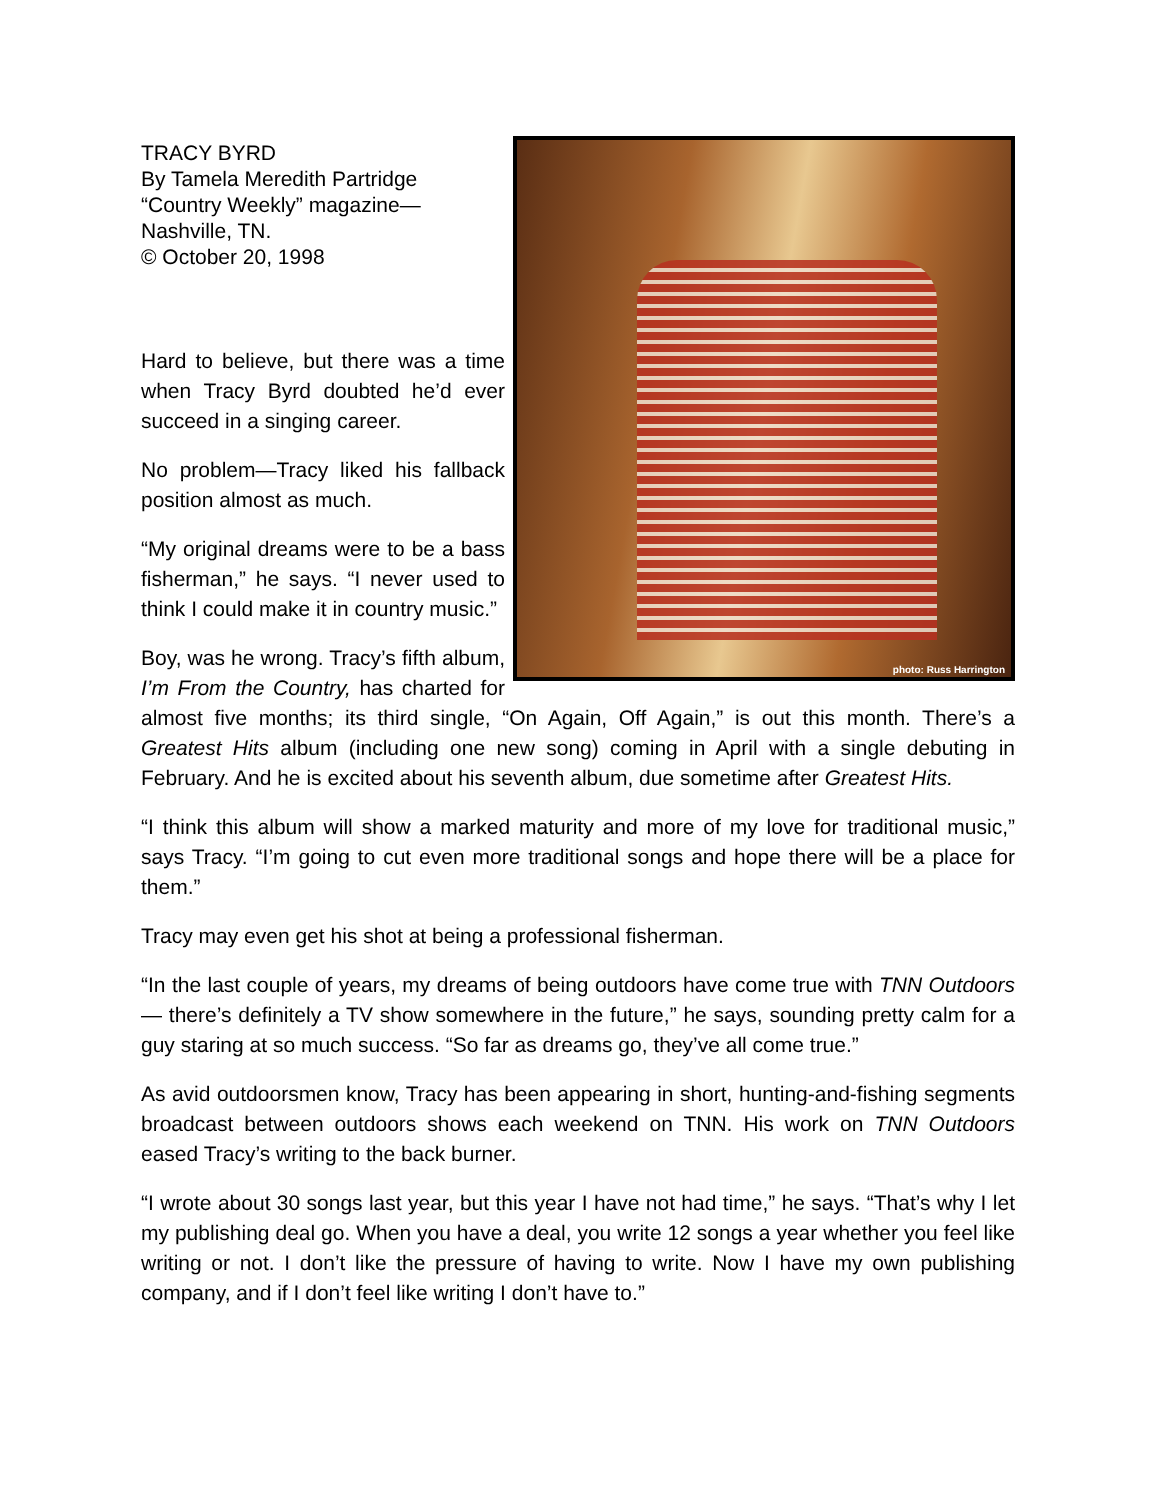photo: Russ Harrington
TRACY BYRD
By Tamela Meredith Partridge
“Country Weekly” magazine—Nashville, TN.
© October 20, 1998
Hard to believe, but there was a time when Tracy Byrd doubted he’d ever succeed in a singing career.
No problem—Tracy liked his fallback position almost as much.
“My original dreams were to be a bass fisherman,” he says. “I never used to think I could make it in country music.”
Boy, was he wrong. Tracy’s fifth album, I’m From the Country, has charted for almost five months; its third single, “On Again, Off Again,” is out this month. There’s a Greatest Hits album (including one new song) coming in April with a single debuting in February. And he is excited about his seventh album, due sometime after Greatest Hits.
“I think this album will show a marked maturity and more of my love for traditional music,” says Tracy. “I’m going to cut even more traditional songs and hope there will be a place for them.”
Tracy may even get his shot at being a professional fisherman.
“In the last couple of years, my dreams of being outdoors have come true with TNN Outdoors — there’s definitely a TV show somewhere in the future,” he says, sounding pretty calm for a guy staring at so much success. “So far as dreams go, they’ve all come true.”
As avid outdoorsmen know, Tracy has been appearing in short, hunting-and-fishing segments broadcast between outdoors shows each weekend on TNN. His work on TNN Outdoors eased Tracy’s writing to the back burner.
“I wrote about 30 songs last year, but this year I have not had time,” he says. “That’s why I let my publishing deal go. When you have a deal, you write 12 songs a year whether you feel like writing or not. I don’t like the pressure of having to write. Now I have my own publishing company, and if I don’t feel like writing I don’t have to.”